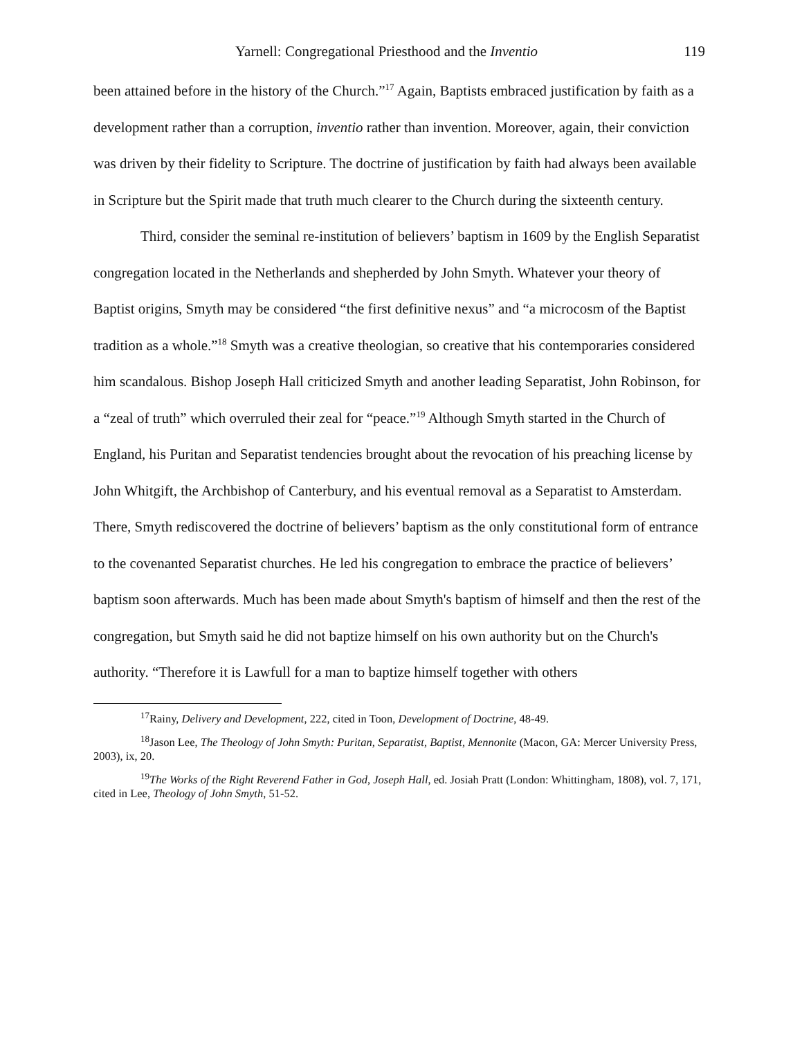Yarnell: Congregational Priesthood and the Inventio 119
been attained before in the history of the Church.”<sup>17</sup> Again, Baptists embraced justification by faith as a development rather than a corruption, inventio rather than invention. Moreover, again, their conviction was driven by their fidelity to Scripture. The doctrine of justification by faith had always been available in Scripture but the Spirit made that truth much clearer to the Church during the sixteenth century.
Third, consider the seminal re-institution of believers’ baptism in 1609 by the English Separatist congregation located in the Netherlands and shepherded by John Smyth. Whatever your theory of Baptist origins, Smyth may be considered “the first definitive nexus” and “a microcosm of the Baptist tradition as a whole.”<sup>18</sup> Smyth was a creative theologian, so creative that his contemporaries considered him scandalous. Bishop Joseph Hall criticized Smyth and another leading Separatist, John Robinson, for a “zeal of truth” which overruled their zeal for “peace.”<sup>19</sup> Although Smyth started in the Church of England, his Puritan and Separatist tendencies brought about the revocation of his preaching license by John Whitgift, the Archbishop of Canterbury, and his eventual removal as a Separatist to Amsterdam. There, Smyth rediscovered the doctrine of believers’ baptism as the only constitutional form of entrance to the covenanted Separatist churches. He led his congregation to embrace the practice of believers’ baptism soon afterwards. Much has been made about Smyth's baptism of himself and then the rest of the congregation, but Smyth said he did not baptize himself on his own authority but on the Church's authority. “Therefore it is Lawfull for a man to baptize himself together with others
<sup>17</sup> Rainy, Delivery and Development, 222, cited in Toon, Development of Doctrine, 48-49.
<sup>18</sup> Jason Lee, The Theology of John Smyth: Puritan, Separatist, Baptist, Mennonite (Macon, GA: Mercer University Press, 2003), ix, 20.
<sup>19</sup> The Works of the Right Reverend Father in God, Joseph Hall, ed. Josiah Pratt (London: Whittingham, 1808), vol. 7, 171, cited in Lee, Theology of John Smyth, 51-52.